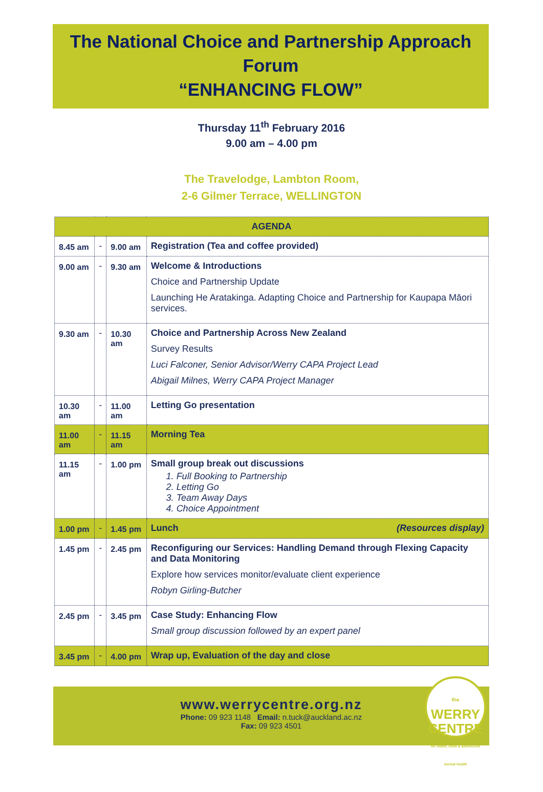The National Choice and Partnership Approach
Forum
“ENHANCING FLOW”
Thursday 11<sup>th</sup> February 2016
9.00 am – 4.00 pm
The Travelodge, Lambton Room,
2-6 Gilmer Terrace, WELLINGTON
| AGENDA | | | |
| --- | --- | --- | --- |
| 8.45 am | - | 9.00 am | Registration (Tea and coffee provided) |
| 9.00 am | - | 9.30 am | Welcome & Introductions Choice and Partnership Update Launching He Aratakinga. Adapting Choice and Partnership for Kaupapa Māori services. |
| 9.30 am | - | 10.30 am | Choice and Partnership Across New Zealand Survey Results Luci Falconer, Senior Advisor/Werry CAPA Project Lead Abigail Milnes, Werry CAPA Project Manager |
| 10.30 am | - | 11.00 am | Letting Go presentation |
| 11.00 am | - | 11.15 am | Morning Tea |
| 11.15 am | - | 1.00 pm | Small group break out discussions 1. Full Booking to Partnership 2. Letting Go 3. Team Away Days 4. Choice Appointment |
| 1.00 pm | - | 1.45 pm | Lunch (Resources display) |
| 1.45 pm | - | 2.45 pm | Reconfiguring our Services: Handling Demand through Flexing Capacity and Data Monitoring Explore how services monitor/evaluate client experience Robyn Girling-Butcher |
| 2.45 pm | - | 3.45 pm | Case Study: Enhancing Flow Small group discussion followed by an expert panel |
| 3.45 pm | - | 4.00 pm | Wrap up, Evaluation of the day and close |
www.werrycentre.org.nz
Phone: 09 923 1148 Email: n.tuck@auckland.ac.nz
Fax: 09 923 4501
the
WERRY
CENTRE
for infant, child & adolescent mental health